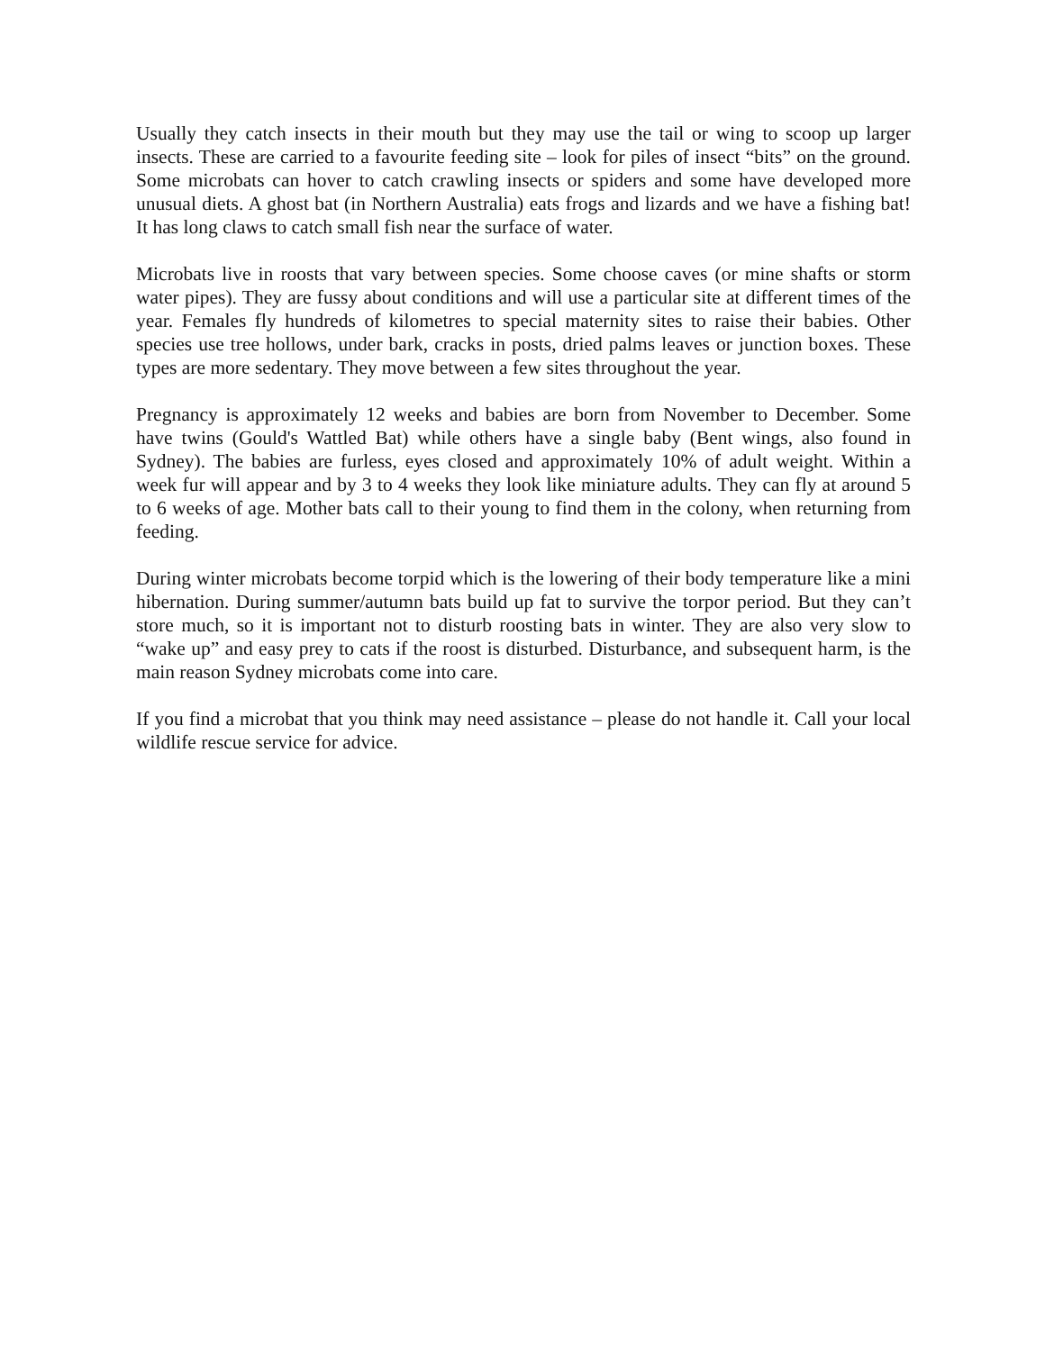Usually they catch insects in their mouth but they may use the tail or wing to scoop up larger insects. These are carried to a favourite feeding site – look for piles of insect “bits” on the ground. Some microbats can hover to catch crawling insects or spiders and some have developed more unusual diets. A ghost bat (in Northern Australia) eats frogs and lizards and we have a fishing bat! It has long claws to catch small fish near the surface of water.
Microbats live in roosts that vary between species. Some choose caves (or mine shafts or storm water pipes). They are fussy about conditions and will use a particular site at different times of the year. Females fly hundreds of kilometres to special maternity sites to raise their babies. Other species use tree hollows, under bark, cracks in posts, dried palms leaves or junction boxes. These types are more sedentary. They move between a few sites throughout the year.
Pregnancy is approximately 12 weeks and babies are born from November to December. Some have twins (Gould's Wattled Bat) while others have a single baby (Bent wings, also found in Sydney). The babies are furless, eyes closed and approximately 10% of adult weight. Within a week fur will appear and by 3 to 4 weeks they look like miniature adults. They can fly at around 5 to 6 weeks of age. Mother bats call to their young to find them in the colony, when returning from feeding.
During winter microbats become torpid which is the lowering of their body temperature like a mini hibernation. During summer/autumn bats build up fat to survive the torpor period. But they can’t store much, so it is important not to disturb roosting bats in winter. They are also very slow to “wake up” and easy prey to cats if the roost is disturbed. Disturbance, and subsequent harm, is the main reason Sydney microbats come into care.
If you find a microbat that you think may need assistance – please do not handle it. Call your local wildlife rescue service for advice.